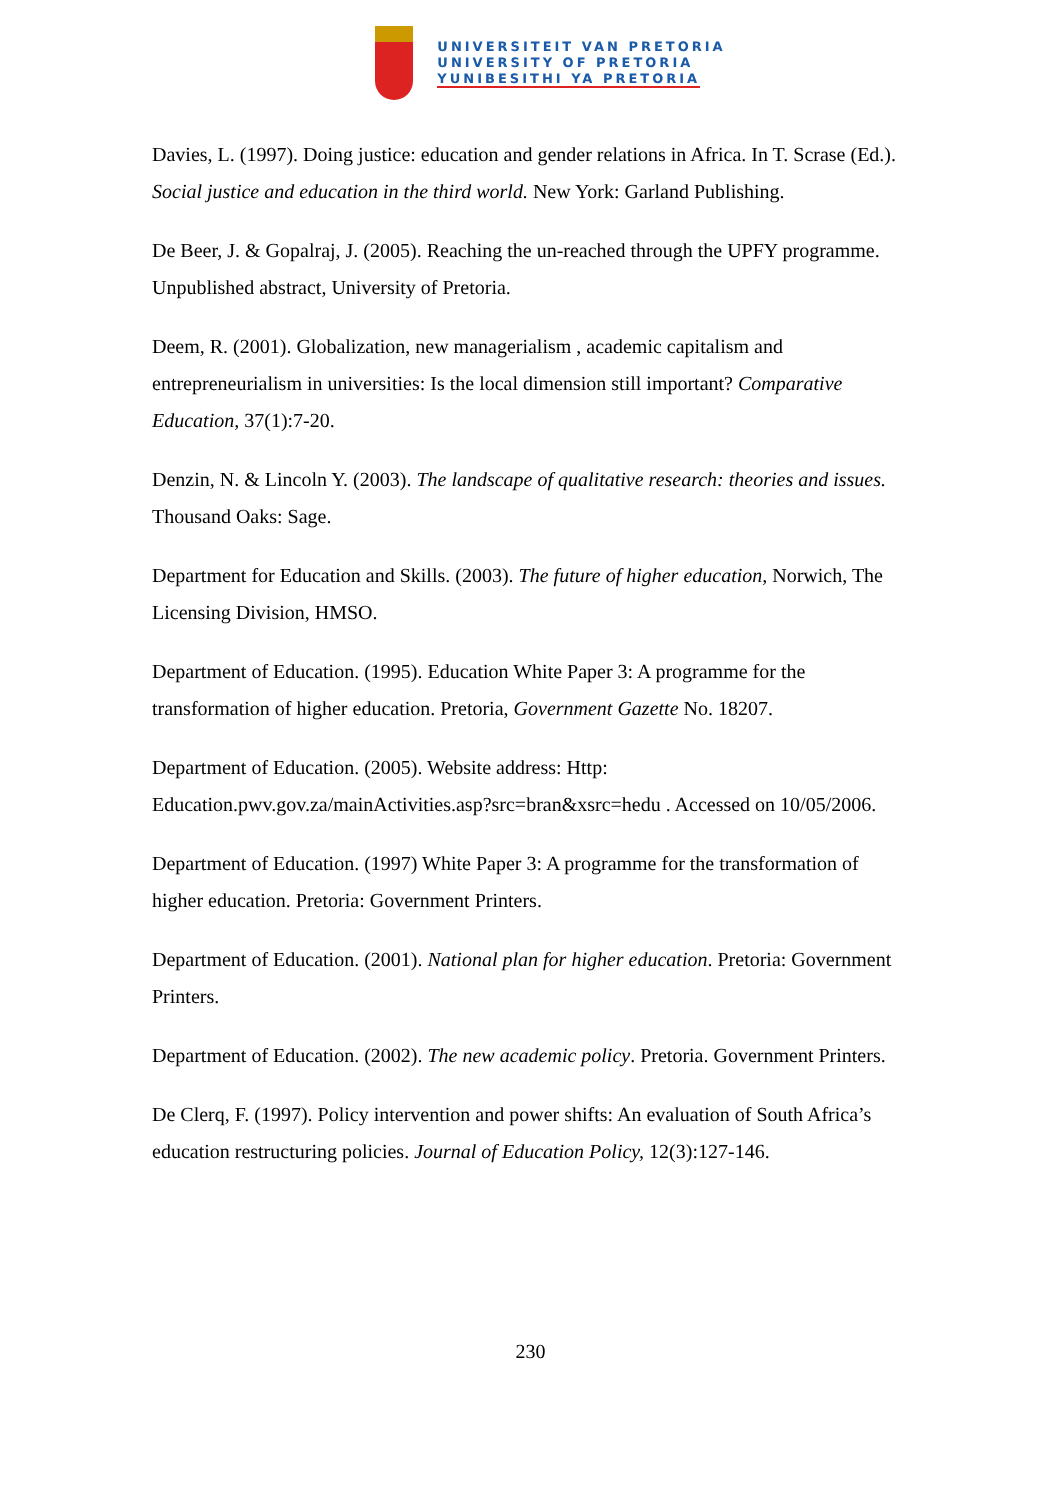UNIVERSITEIT VAN PRETORIA
UNIVERSITY OF PRETORIA
YUNIBESITHI YA PRETORIA
Davies, L. (1997). Doing justice: education and gender relations in Africa. In T. Scrase (Ed.). Social justice and education in the third world. New York: Garland Publishing.
De Beer, J. & Gopalraj, J. (2005). Reaching the un-reached through the UPFY programme. Unpublished abstract, University of Pretoria.
Deem, R. (2001). Globalization, new managerialism , academic capitalism and entrepreneurialism in universities: Is the local dimension still important? Comparative Education, 37(1):7-20.
Denzin, N. & Lincoln Y. (2003). The landscape of qualitative research: theories and issues. Thousand Oaks: Sage.
Department for Education and Skills. (2003). The future of higher education, Norwich, The Licensing Division, HMSO.
Department of Education. (1995). Education White Paper 3: A programme for the transformation of higher education. Pretoria, Government Gazette No. 18207.
Department of Education. (2005). Website address: Http: Education.pwv.gov.za/mainActivities.asp?src=bran&xsrc=hedu . Accessed on 10/05/2006.
Department of Education. (1997) White Paper 3: A programme for the transformation of higher education. Pretoria: Government Printers.
Department of Education. (2001). National plan for higher education. Pretoria: Government Printers.
Department of Education. (2002). The new academic policy. Pretoria. Government Printers.
De Clerq, F. (1997). Policy intervention and power shifts: An evaluation of South Africa’s education restructuring policies. Journal of Education Policy, 12(3):127-146.
230